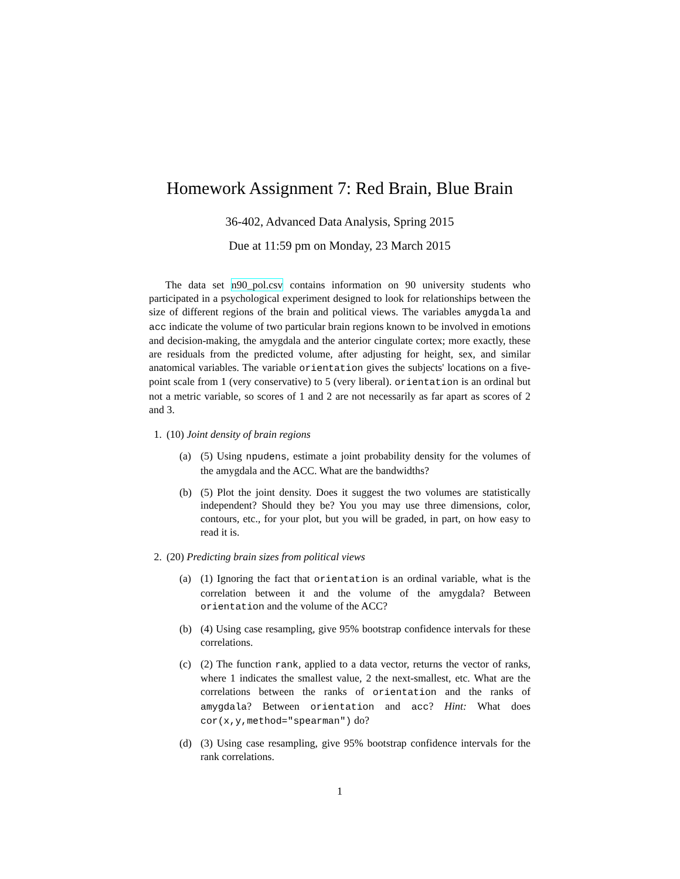Homework Assignment 7: Red Brain, Blue Brain
36-402, Advanced Data Analysis, Spring 2015
Due at 11:59 pm on Monday, 23 March 2015
The data set n90_pol.csv contains information on 90 university students who participated in a psychological experiment designed to look for relationships between the size of different regions of the brain and political views. The variables amygdala and acc indicate the volume of two particular brain regions known to be involved in emotions and decision-making, the amygdala and the anterior cingulate cortex; more exactly, these are residuals from the predicted volume, after adjusting for height, sex, and similar anatomical variables. The variable orientation gives the subjects' locations on a five-point scale from 1 (very conservative) to 5 (very liberal). orientation is an ordinal but not a metric variable, so scores of 1 and 2 are not necessarily as far apart as scores of 2 and 3.
1. (10) Joint density of brain regions
(a) (5) Using npudens, estimate a joint probability density for the volumes of the amygdala and the ACC. What are the bandwidths?
(b) (5) Plot the joint density. Does it suggest the two volumes are statistically independent? Should they be? You you may use three dimensions, color, contours, etc., for your plot, but you will be graded, in part, on how easy to read it is.
2. (20) Predicting brain sizes from political views
(a) (1) Ignoring the fact that orientation is an ordinal variable, what is the correlation between it and the volume of the amygdala? Between orientation and the volume of the ACC?
(b) (4) Using case resampling, give 95% bootstrap confidence intervals for these correlations.
(c) (2) The function rank, applied to a data vector, returns the vector of ranks, where 1 indicates the smallest value, 2 the next-smallest, etc. What are the correlations between the ranks of orientation and the ranks of amygdala? Between orientation and acc? Hint: What does cor(x,y,method="spearman") do?
(d) (3) Using case resampling, give 95% bootstrap confidence intervals for the rank correlations.
1